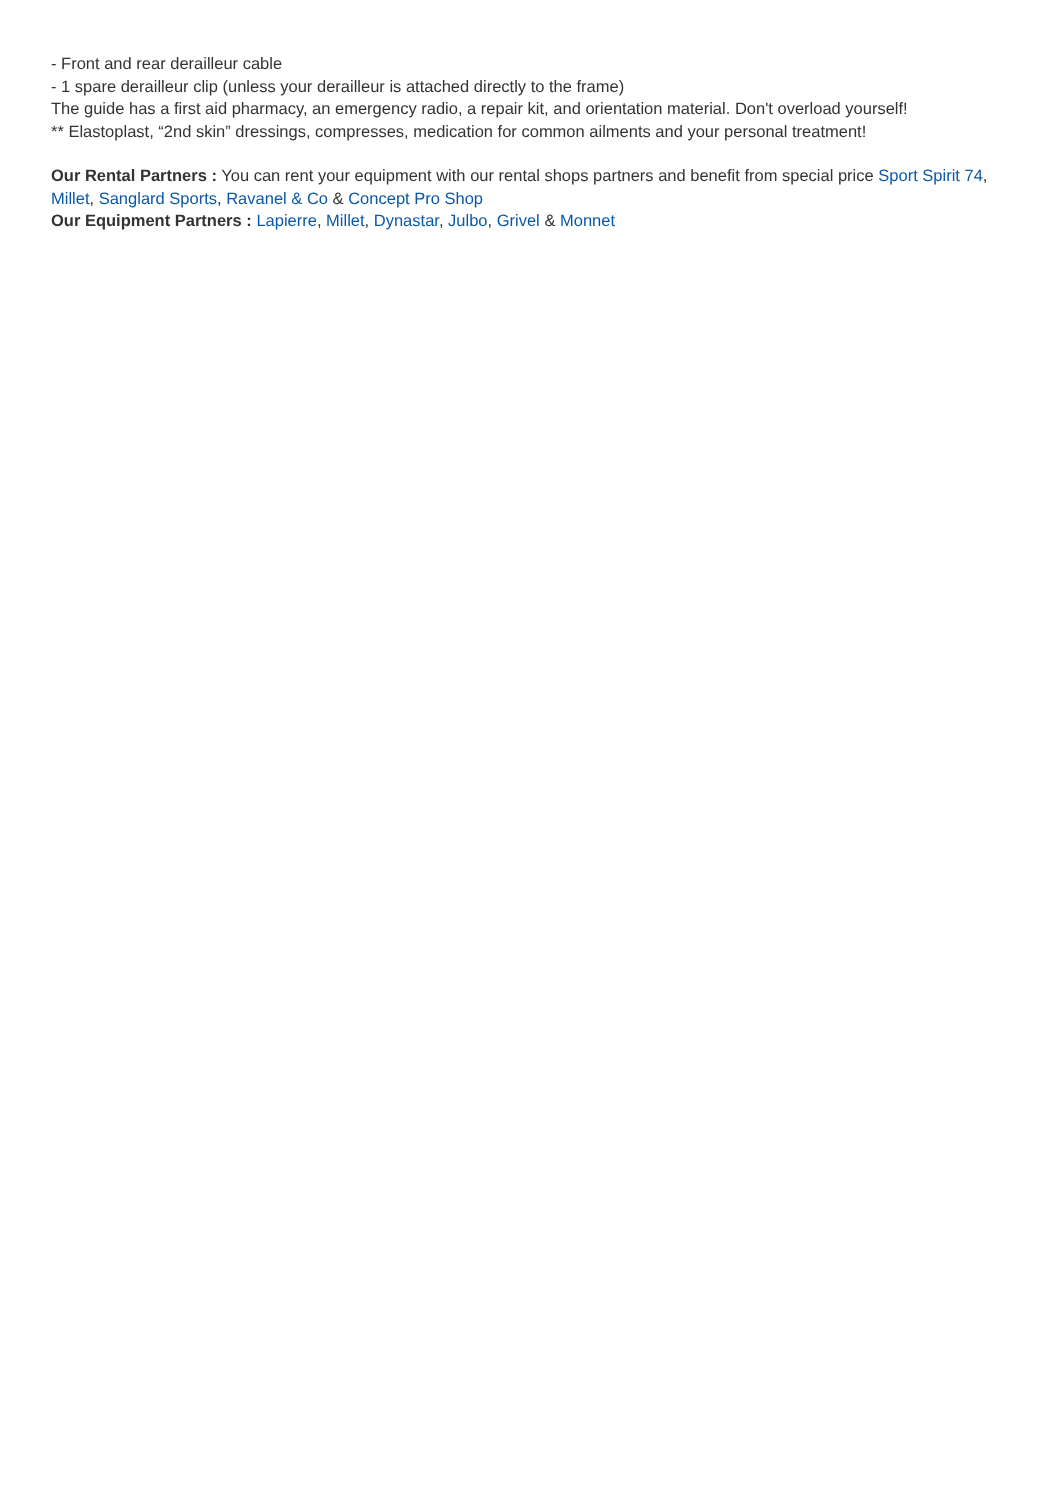- Front and rear derailleur cable
- 1 spare derailleur clip (unless your derailleur is attached directly to the frame)
The guide has a first aid pharmacy, an emergency radio, a repair kit, and orientation material. Don't overload yourself!
** Elastoplast, “2nd skin” dressings, compresses, medication for common ailments and your personal treatment!
Our Rental Partners : You can rent your equipment with our rental shops partners and benefit from special price Sport Spirit 74, Millet, Sanglard Sports, Ravanel & Co & Concept Pro Shop
Our Equipment Partners : Lapierre, Millet, Dynastar, Julbo, Grivel & Monnet